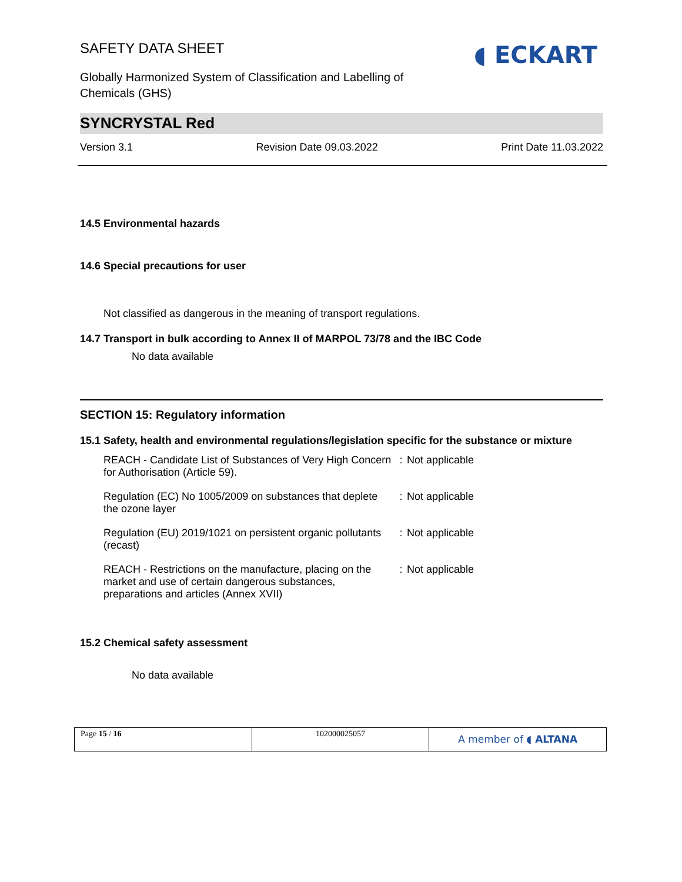◖ ECKART
SAFETY DATA SHEET
Globally Harmonized System of Classification and Labelling of Chemicals (GHS)
SYNCRYSTAL Red
Version 3.1 Revision Date 09.03.2022 Print Date 11.03.2022
14.5 Environmental hazards
14.6 Special precautions for user
Not classified as dangerous in the meaning of transport regulations.
14.7 Transport in bulk according to Annex II of MARPOL 73/78 and the IBC Code
No data available
SECTION 15: Regulatory information
15.1 Safety, health and environmental regulations/legislation specific for the substance or mixture
| REACH - Candidate List of Substances of Very High Concern for Authorisation (Article 59). | : | Not applicable |
| Regulation (EC) No 1005/2009 on substances that deplete the ozone layer | : | Not applicable |
| Regulation (EU) 2019/1021 on persistent organic pollutants (recast) | : | Not applicable |
| REACH - Restrictions on the manufacture, placing on the market and use of certain dangerous substances, preparations and articles (Annex XVII) | : | Not applicable |
15.2 Chemical safety assessment
No data available
Page 15 / 16 102000025057
A member of ◖ ALTANA